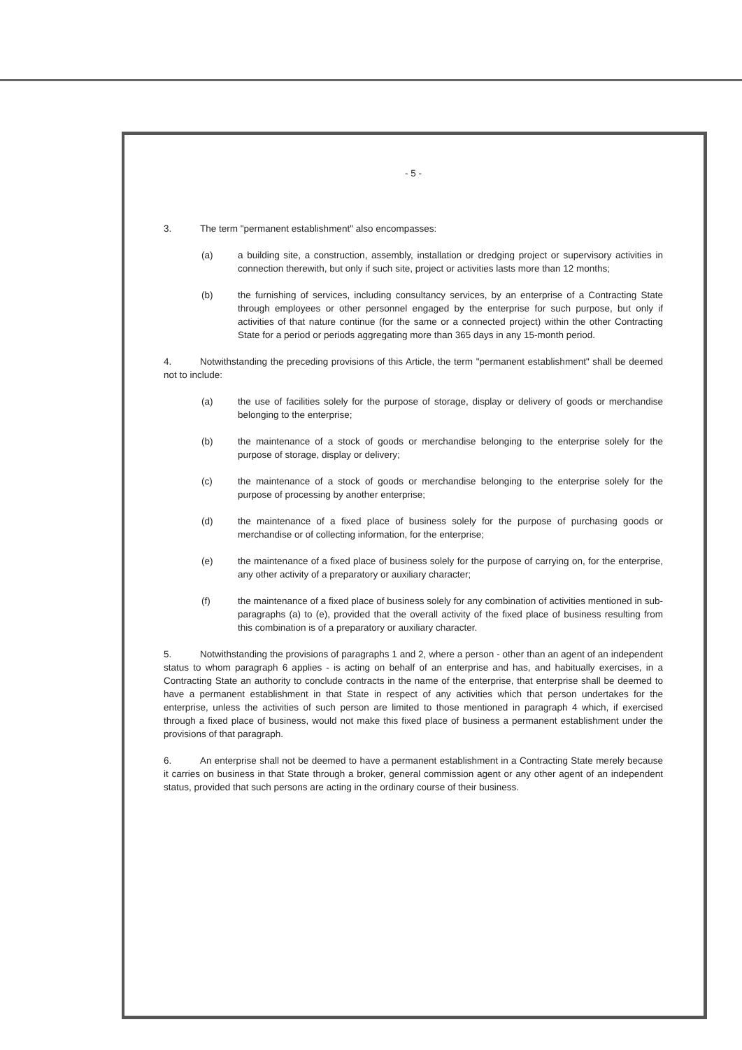- 5 -
3. The term "permanent establishment" also encompasses:
(a) a building site, a construction, assembly, installation or dredging project or supervisory activities in connection therewith, but only if such site, project or activities lasts more than 12 months;
(b) the furnishing of services, including consultancy services, by an enterprise of a Contracting State through employees or other personnel engaged by the enterprise for such purpose, but only if activities of that nature continue (for the same or a connected project) within the other Contracting State for a period or periods aggregating more than 365 days in any 15-month period.
4. Notwithstanding the preceding provisions of this Article, the term "permanent establishment" shall be deemed not to include:
(a) the use of facilities solely for the purpose of storage, display or delivery of goods or merchandise belonging to the enterprise;
(b) the maintenance of a stock of goods or merchandise belonging to the enterprise solely for the purpose of storage, display or delivery;
(c) the maintenance of a stock of goods or merchandise belonging to the enterprise solely for the purpose of processing by another enterprise;
(d) the maintenance of a fixed place of business solely for the purpose of purchasing goods or merchandise or of collecting information, for the enterprise;
(e) the maintenance of a fixed place of business solely for the purpose of carrying on, for the enterprise, any other activity of a preparatory or auxiliary character;
(f) the maintenance of a fixed place of business solely for any combination of activities mentioned in sub-paragraphs (a) to (e), provided that the overall activity of the fixed place of business resulting from this combination is of a preparatory or auxiliary character.
5. Notwithstanding the provisions of paragraphs 1 and 2, where a person - other than an agent of an independent status to whom paragraph 6 applies - is acting on behalf of an enterprise and has, and habitually exercises, in a Contracting State an authority to conclude contracts in the name of the enterprise, that enterprise shall be deemed to have a permanent establishment in that State in respect of any activities which that person undertakes for the enterprise, unless the activities of such person are limited to those mentioned in paragraph 4 which, if exercised through a fixed place of business, would not make this fixed place of business a permanent establishment under the provisions of that paragraph.
6. An enterprise shall not be deemed to have a permanent establishment in a Contracting State merely because it carries on business in that State through a broker, general commission agent or any other agent of an independent status, provided that such persons are acting in the ordinary course of their business.